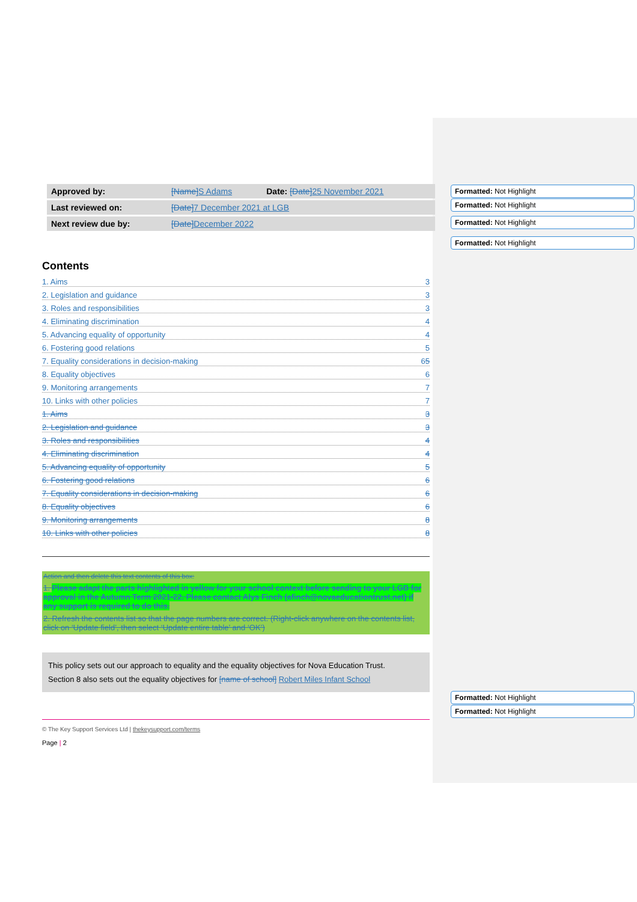Formatted: Not Highlight
Formatted: Not Highlight
Formatted: Not Highlight
Formatted: Not Highlight
Formatted: Not Highlight
Formatted: Not Highlight
| Approved by: | [Name] S Adams | Date: [Date] 25 November 2021 |
| Last reviewed on: | [Date] 7 December 2021 at LGB | |
| Next review due by: | [Date] December 2022 | |
Contents
1. Aims 3
2. Legislation and guidance 3
3. Roles and responsibilities 3
4. Eliminating discrimination 4
5. Advancing equality of opportunity 4
6. Fostering good relations 5
7. Equality considerations in decision-making 65
8. Equality objectives 6
9. Monitoring arrangements 7
10. Links with other policies 7
1. Aims 3
2. Legislation and guidance 3
3. Roles and responsibilities 4
4. Eliminating discrimination 4
5. Advancing equality of opportunity 5
6. Fostering good relations 6
7. Equality considerations in decision-making 6
8. Equality objectives 6
9. Monitoring arrangements 8
10. Links with other policies 8
Action and then delete this text contents of this box:
1. Please adapt the parts highlighted in yellow for your school context before sending to your LGB for approval in the Autumn Term 2021-22. Please contact Alys Finch (afinch@novaeducationtrust.net) if any support is required to do this.
2. Refresh the contents list so that the page numbers are correct. (Right-click anywhere on the contents list, click on ‘Update field’, then select ‘Update entire table’ and ‘OK’)
This policy sets out our approach to equality and the equality objectives for Nova Education Trust.
Section 8 also sets out the equality objectives for [name of school] Robert Miles Infant School
© The Key Support Services Ltd | thekeysupport.com/terms
Page | 2